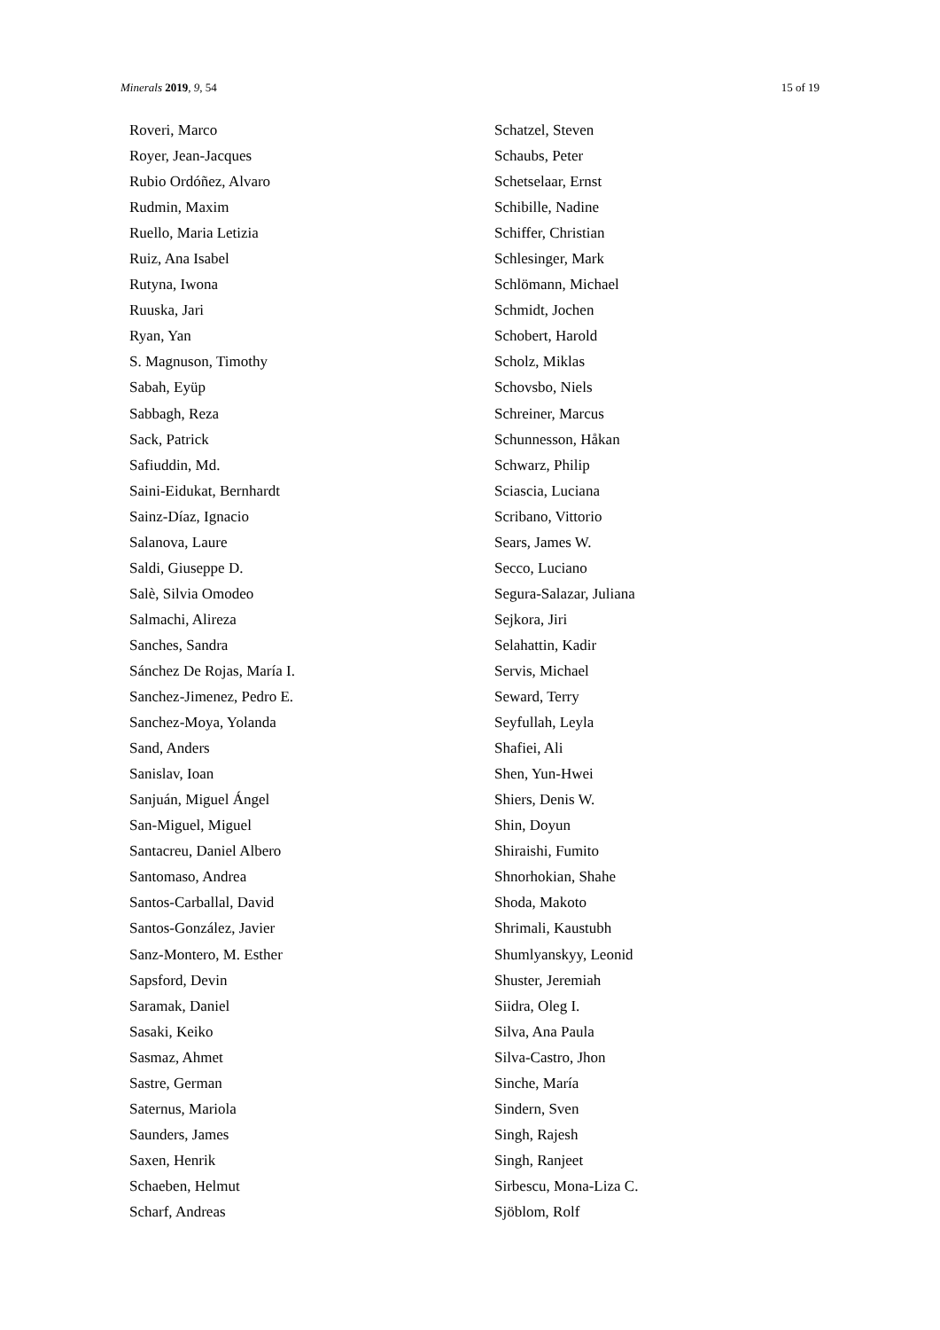Minerals 2019, 9, 54 15 of 19
Roveri, Marco
Royer, Jean-Jacques
Rubio Ordóñez, Alvaro
Rudmin, Maxim
Ruello, Maria Letizia
Ruiz, Ana Isabel
Rutyna, Iwona
Ruuska, Jari
Ryan, Yan
S. Magnuson, Timothy
Sabah, Eyüp
Sabbagh, Reza
Sack, Patrick
Safiuddin, Md.
Saini-Eidukat, Bernhardt
Sainz-Díaz, Ignacio
Salanova, Laure
Saldi, Giuseppe D.
Salè, Silvia Omodeo
Salmachi, Alireza
Sanches, Sandra
Sánchez De Rojas, María I.
Sanchez-Jimenez, Pedro E.
Sanchez-Moya, Yolanda
Sand, Anders
Sanislav, Ioan
Sanjuán, Miguel Ángel
San-Miguel, Miguel
Santacreu, Daniel Albero
Santomaso, Andrea
Santos-Carballal, David
Santos-González, Javier
Sanz-Montero, M. Esther
Sapsford, Devin
Saramak, Daniel
Sasaki, Keiko
Sasmaz, Ahmet
Sastre, German
Saternus, Mariola
Saunders, James
Saxen, Henrik
Schaeben, Helmut
Scharf, Andreas
Schatzel, Steven
Schaubs, Peter
Schetselaar, Ernst
Schibille, Nadine
Schiffer, Christian
Schlesinger, Mark
Schlömann, Michael
Schmidt, Jochen
Schobert, Harold
Scholz, Miklas
Schovsbo, Niels
Schreiner, Marcus
Schunnesson, Håkan
Schwarz, Philip
Sciascia, Luciana
Scribano, Vittorio
Sears, James W.
Secco, Luciano
Segura-Salazar, Juliana
Sejkora, Jiri
Selahattin, Kadir
Servis, Michael
Seward, Terry
Seyfullah, Leyla
Shafiei, Ali
Shen, Yun-Hwei
Shiers, Denis W.
Shin, Doyun
Shiraishi, Fumito
Shnorhokian, Shahe
Shoda, Makoto
Shrimali, Kaustubh
Shumlyanskyy, Leonid
Shuster, Jeremiah
Siidra, Oleg I.
Silva, Ana Paula
Silva-Castro, Jhon
Sinche, María
Sindern, Sven
Singh, Rajesh
Singh, Ranjeet
Sirbescu, Mona-Liza C.
Sjöblom, Rolf